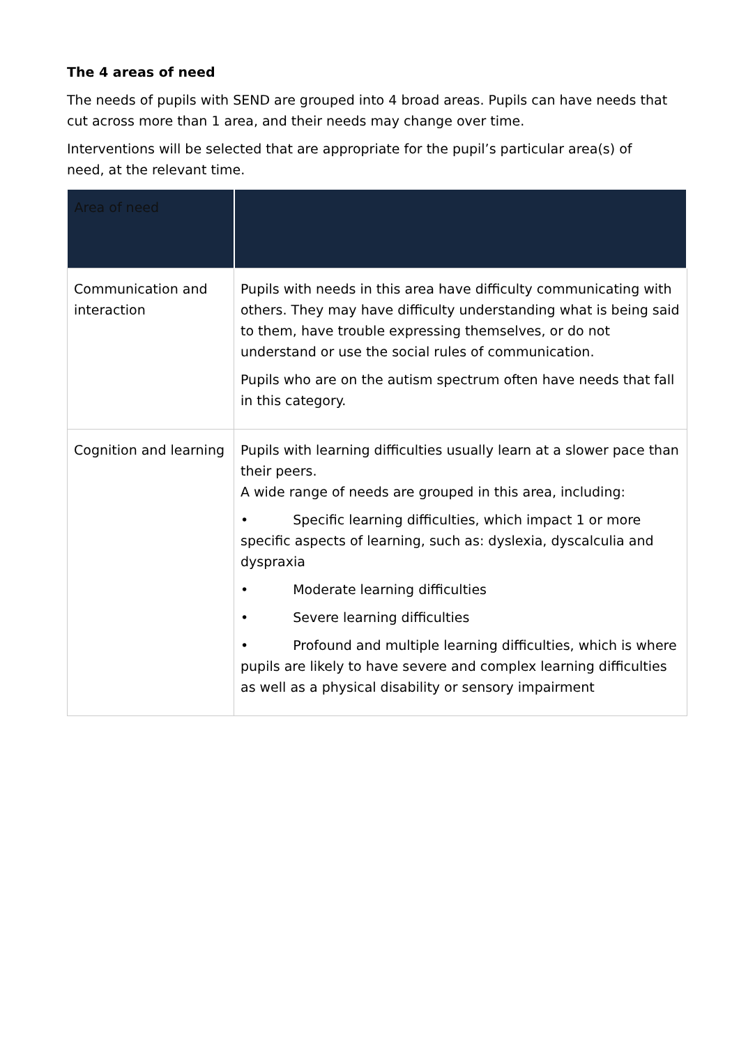The 4 areas of need
The needs of pupils with SEND are grouped into 4 broad areas. Pupils can have needs that cut across more than 1 area, and their needs may change over time.
Interventions will be selected that are appropriate for the pupil’s particular area(s) of need, at the relevant time.
| Area of need | |
| --- | --- |
| Communication and interaction | Pupils with needs in this area have difficulty communicating with others. They may have difficulty understanding what is being said to them, have trouble expressing themselves, or do not understand or use the social rules of communication. Pupils who are on the autism spectrum often have needs that fall in this category. |
| Cognition and learning | Pupils with learning difficulties usually learn at a slower pace than their peers. A wide range of needs are grouped in this area, including: • Specific learning difficulties, which impact 1 or more specific aspects of learning, such as: dyslexia, dyscalculia and dyspraxia • Moderate learning difficulties • Severe learning difficulties • Profound and multiple learning difficulties, which is where pupils are likely to have severe and complex learning difficulties as well as a physical disability or sensory impairment |